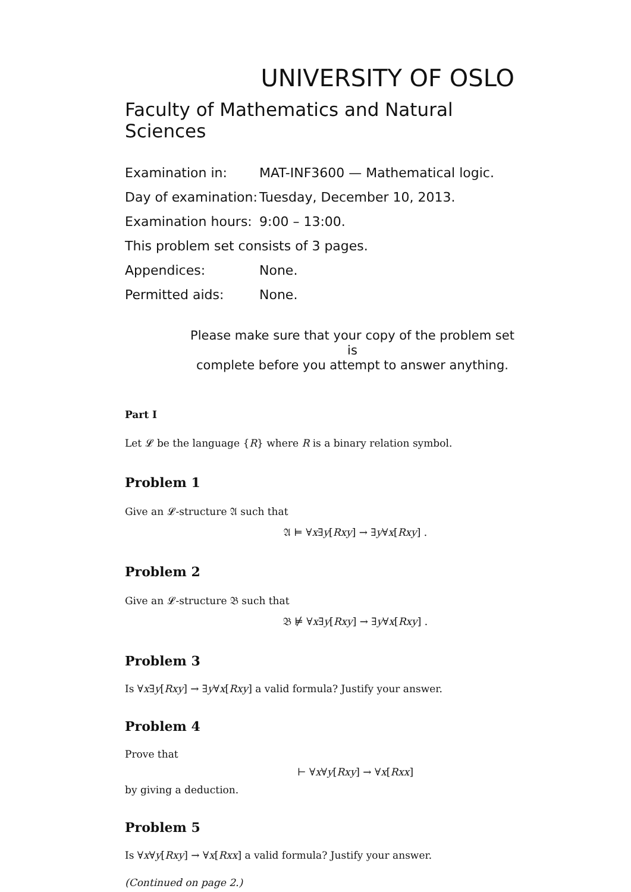UNIVERSITY OF OSLO
Faculty of Mathematics and Natural Sciences
Examination in: MAT-INF3600 — Mathematical logic.
Day of examination: Tuesday, December 10, 2013.
Examination hours: 9:00 – 13:00.
This problem set consists of 3 pages.
Appendices: None.
Permitted aids: None.
Please make sure that your copy of the problem set is
complete before you attempt to answer anything.
Part I
Let 𝓛 be the language {R} where R is a binary relation symbol.
Problem 1
Give an 𝓛-structure 𝔄 such that
𝔄 ⊨ ∀x∃y[Rxy] → ∃y∀x[Rxy] .
Problem 2
Give an 𝓛-structure 𝔅 such that
𝔅 ⊭ ∀x∃y[Rxy] → ∃y∀x[Rxy] .
Problem 3
Is ∀x∃y[Rxy] → ∃y∀x[Rxy] a valid formula? Justify your answer.
Problem 4
Prove that
⊢ ∀x∀y[Rxy] → ∀x[Rxx]
by giving a deduction.
Problem 5
Is ∀x∀y[Rxy] → ∀x[Rxx] a valid formula? Justify your answer.
(Continued on page 2.)